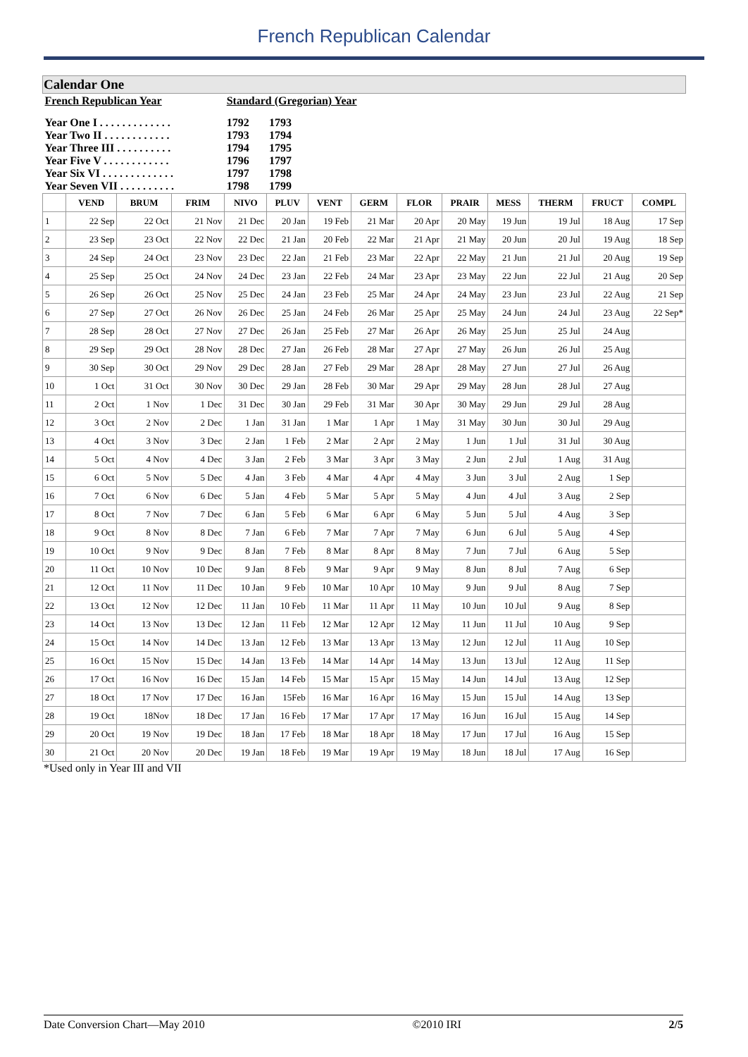French Republican Calendar
| Calendar One | | | | | | | | | | | | | |
| French Republican Year | | | | Standard (Gregorian) Year | | | | | | | | | |
| Year One I . . . . . . . . . . . . . Year Two II . . . . . . . . . . . . Year Three III . . . . . . . . . . Year Five V . . . . . . . . . . . . Year Six VI . . . . . . . . . . . . . Year Seven VII . . . . . . . . . . | | | | 1792 1793 1794 1796 1797 1798 | 1793 1794 1795 1797 1798 1799 | | | | | | | | |
| | VEND | BRUM | FRIM | NIVO | PLUV | VENT | GERM | FLOR | PRAIR | MESS | THERM | FRUCT | COMPL |
| 1 | 22 Sep | 22 Oct | 21 Nov | 21 Dec | 20 Jan | 19 Feb | 21 Mar | 20 Apr | 20 May | 19 Jun | 19 Jul | 18 Aug | 17 Sep |
| 2 | 23 Sep | 23 Oct | 22 Nov | 22 Dec | 21 Jan | 20 Feb | 22 Mar | 21 Apr | 21 May | 20 Jun | 20 Jul | 19 Aug | 18 Sep |
| 3 | 24 Sep | 24 Oct | 23 Nov | 23 Dec | 22 Jan | 21 Feb | 23 Mar | 22 Apr | 22 May | 21 Jun | 21 Jul | 20 Aug | 19 Sep |
| 4 | 25 Sep | 25 Oct | 24 Nov | 24 Dec | 23 Jan | 22 Feb | 24 Mar | 23 Apr | 23 May | 22 Jun | 22 Jul | 21 Aug | 20 Sep |
| 5 | 26 Sep | 26 Oct | 25 Nov | 25 Dec | 24 Jan | 23 Feb | 25 Mar | 24 Apr | 24 May | 23 Jun | 23 Jul | 22 Aug | 21 Sep |
| 6 | 27 Sep | 27 Oct | 26 Nov | 26 Dec | 25 Jan | 24 Feb | 26 Mar | 25 Apr | 25 May | 24 Jun | 24 Jul | 23 Aug | 22 Sep* |
| 7 | 28 Sep | 28 Oct | 27 Nov | 27 Dec | 26 Jan | 25 Feb | 27 Mar | 26 Apr | 26 May | 25 Jun | 25 Jul | 24 Aug | |
| 8 | 29 Sep | 29 Oct | 28 Nov | 28 Dec | 27 Jan | 26 Feb | 28 Mar | 27 Apr | 27 May | 26 Jun | 26 Jul | 25 Aug | |
| 9 | 30 Sep | 30 Oct | 29 Nov | 29 Dec | 28 Jan | 27 Feb | 29 Mar | 28 Apr | 28 May | 27 Jun | 27 Jul | 26 Aug | |
| 10 | 1 Oct | 31 Oct | 30 Nov | 30 Dec | 29 Jan | 28 Feb | 30 Mar | 29 Apr | 29 May | 28 Jun | 28 Jul | 27 Aug | |
| 11 | 2 Oct | 1 Nov | 1 Dec | 31 Dec | 30 Jan | 29 Feb | 31 Mar | 30 Apr | 30 May | 29 Jun | 29 Jul | 28 Aug | |
| 12 | 3 Oct | 2 Nov | 2 Dec | 1 Jan | 31 Jan | 1 Mar | 1 Apr | 1 May | 31 May | 30 Jun | 30 Jul | 29 Aug | |
| 13 | 4 Oct | 3 Nov | 3 Dec | 2 Jan | 1 Feb | 2 Mar | 2 Apr | 2 May | 1 Jun | 1 Jul | 31 Jul | 30 Aug | |
| 14 | 5 Oct | 4 Nov | 4 Dec | 3 Jan | 2 Feb | 3 Mar | 3 Apr | 3 May | 2 Jun | 2 Jul | 1 Aug | 31 Aug | |
| 15 | 6 Oct | 5 Nov | 5 Dec | 4 Jan | 3 Feb | 4 Mar | 4 Apr | 4 May | 3 Jun | 3 Jul | 2 Aug | 1 Sep | |
| 16 | 7 Oct | 6 Nov | 6 Dec | 5 Jan | 4 Feb | 5 Mar | 5 Apr | 5 May | 4 Jun | 4 Jul | 3 Aug | 2 Sep | |
| 17 | 8 Oct | 7 Nov | 7 Dec | 6 Jan | 5 Feb | 6 Mar | 6 Apr | 6 May | 5 Jun | 5 Jul | 4 Aug | 3 Sep | |
| 18 | 9 Oct | 8 Nov | 8 Dec | 7 Jan | 6 Feb | 7 Mar | 7 Apr | 7 May | 6 Jun | 6 Jul | 5 Aug | 4 Sep | |
| 19 | 10 Oct | 9 Nov | 9 Dec | 8 Jan | 7 Feb | 8 Mar | 8 Apr | 8 May | 7 Jun | 7 Jul | 6 Aug | 5 Sep | |
| 20 | 11 Oct | 10 Nov | 10 Dec | 9 Jan | 8 Feb | 9 Mar | 9 Apr | 9 May | 8 Jun | 8 Jul | 7 Aug | 6 Sep | |
| 21 | 12 Oct | 11 Nov | 11 Dec | 10 Jan | 9 Feb | 10 Mar | 10 Apr | 10 May | 9 Jun | 9 Jul | 8 Aug | 7 Sep | |
| 22 | 13 Oct | 12 Nov | 12 Dec | 11 Jan | 10 Feb | 11 Mar | 11 Apr | 11 May | 10 Jun | 10 Jul | 9 Aug | 8 Sep | |
| 23 | 14 Oct | 13 Nov | 13 Dec | 12 Jan | 11 Feb | 12 Mar | 12 Apr | 12 May | 11 Jun | 11 Jul | 10 Aug | 9 Sep | |
| 24 | 15 Oct | 14 Nov | 14 Dec | 13 Jan | 12 Feb | 13 Mar | 13 Apr | 13 May | 12 Jun | 12 Jul | 11 Aug | 10 Sep | |
| 25 | 16 Oct | 15 Nov | 15 Dec | 14 Jan | 13 Feb | 14 Mar | 14 Apr | 14 May | 13 Jun | 13 Jul | 12 Aug | 11 Sep | |
| 26 | 17 Oct | 16 Nov | 16 Dec | 15 Jan | 14 Feb | 15 Mar | 15 Apr | 15 May | 14 Jun | 14 Jul | 13 Aug | 12 Sep | |
| 27 | 18 Oct | 17 Nov | 17 Dec | 16 Jan | 15Feb | 16 Mar | 16 Apr | 16 May | 15 Jun | 15 Jul | 14 Aug | 13 Sep | |
| 28 | 19 Oct | 18Nov | 18 Dec | 17 Jan | 16 Feb | 17 Mar | 17 Apr | 17 May | 16 Jun | 16 Jul | 15 Aug | 14 Sep | |
| 29 | 20 Oct | 19 Nov | 19 Dec | 18 Jan | 17 Feb | 18 Mar | 18 Apr | 18 May | 17 Jun | 17 Jul | 16 Aug | 15 Sep | |
| 30 | 21 Oct | 20 Nov | 20 Dec | 19 Jan | 18 Feb | 19 Mar | 19 Apr | 19 May | 18 Jun | 18 Jul | 17 Aug | 16 Sep | |
*Used only in Year III and VII
Date Conversion Chart—May 2010 ©2010 IRI 2/5